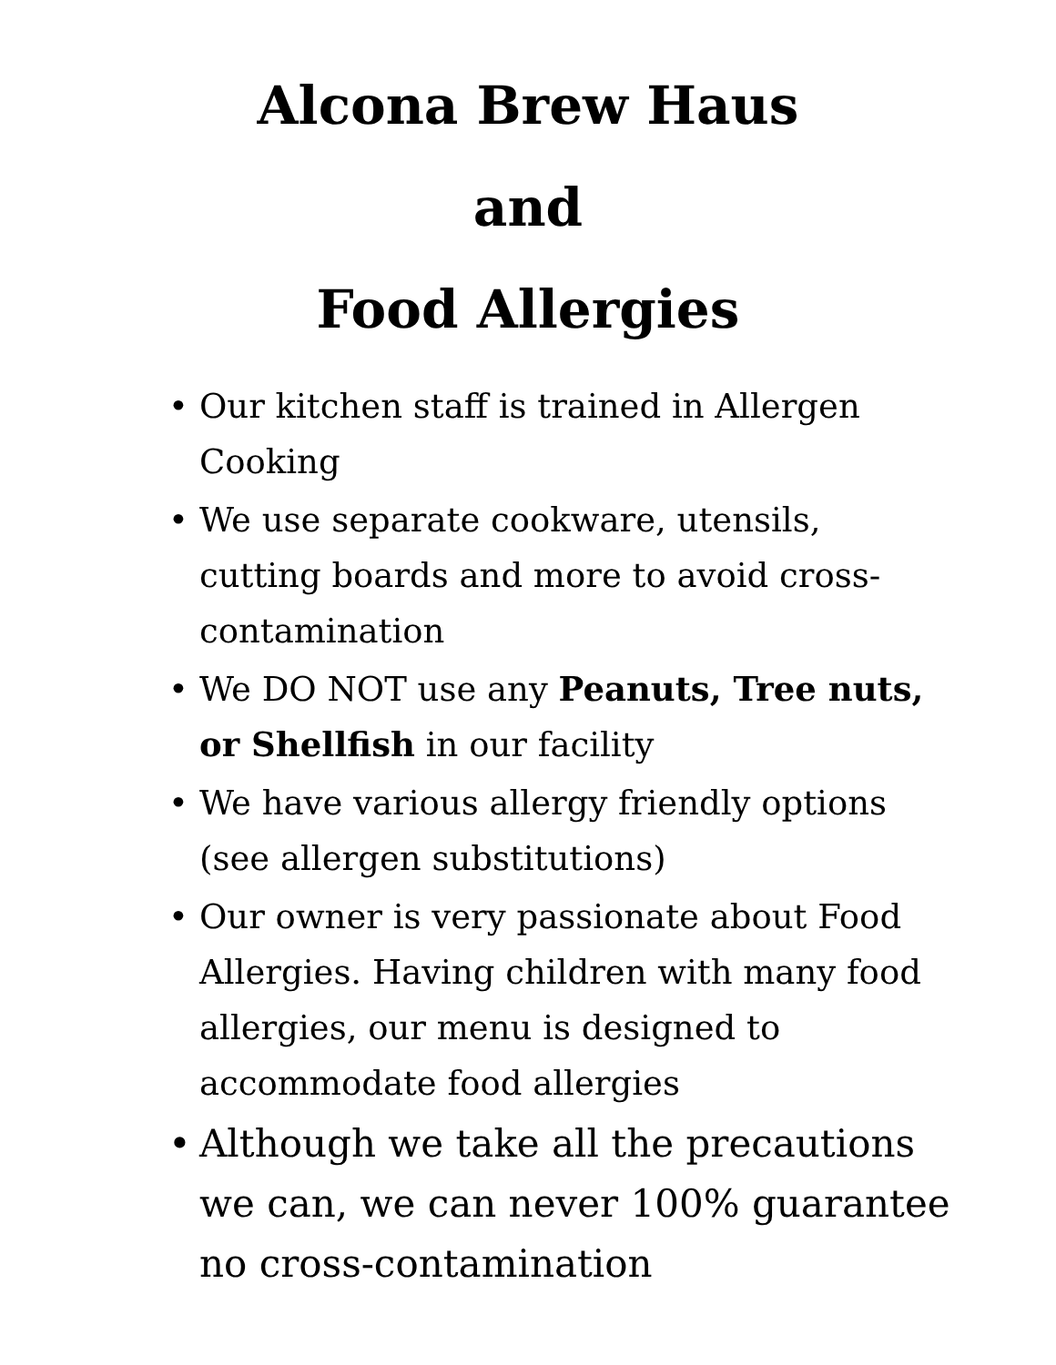Alcona Brew Haus
and
Food Allergies
• Our kitchen staff is trained in Allergen Cooking
• We use separate cookware, utensils, cutting boards and more to avoid cross-contamination
• We DO NOT use any Peanuts, Tree nuts, or Shellfish in our facility
• We have various allergy friendly options (see allergen substitutions)
• Our owner is very passionate about Food Allergies. Having children with many food allergies, our menu is designed to accommodate food allergies
• Although we take all the precautions we can, we can never 100% guarantee no cross-contamination